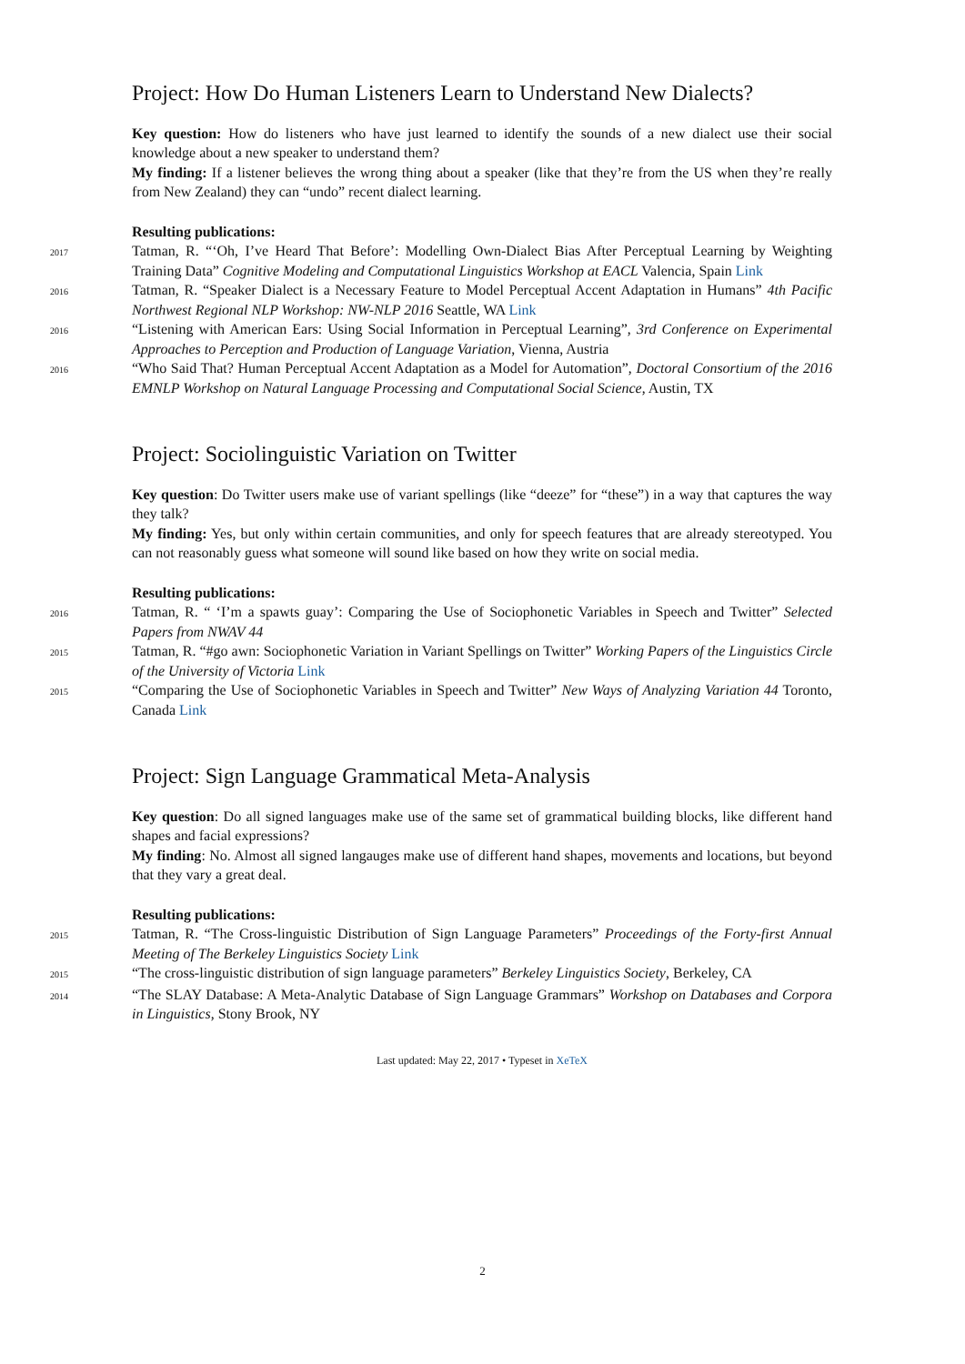Project: How Do Human Listeners Learn to Understand New Dialects?
Key question: How do listeners who have just learned to identify the sounds of a new dialect use their social knowledge about a new speaker to understand them?
My finding: If a listener believes the wrong thing about a speaker (like that they’re from the US when they’re really from New Zealand) they can “undo” recent dialect learning.
Resulting publications:
2017
Tatman, R. “‘Oh, I’ve Heard That Before’: Modelling Own-Dialect Bias After Perceptual Learning by Weighting Training Data” Cognitive Modeling and Computational Linguistics Workshop at EACL Valencia, Spain Link
2016
Tatman, R. “Speaker Dialect is a Necessary Feature to Model Perceptual Accent Adaptation in Humans” 4th Pacific Northwest Regional NLP Workshop: NW-NLP 2016 Seattle, WA Link
2016
“Listening with American Ears: Using Social Information in Perceptual Learning”, 3rd Conference on Experimental Approaches to Perception and Production of Language Variation, Vienna, Austria
2016
“Who Said That? Human Perceptual Accent Adaptation as a Model for Automation”, Doctoral Consortium of the 2016 EMNLP Workshop on Natural Language Processing and Computational Social Science, Austin, TX
Project: Sociolinguistic Variation on Twitter
Key question: Do Twitter users make use of variant spellings (like “deeze” for “these”) in a way that captures the way they talk?
My finding: Yes, but only within certain communities, and only for speech features that are already stereotyped. You can not reasonably guess what someone will sound like based on how they write on social media.
Resulting publications:
2016
Tatman, R. “ ‘I’m a spawts guay’: Comparing the Use of Sociophonetic Variables in Speech and Twitter” Selected Papers from NWAV 44
2015
Tatman, R. “#go awn: Sociophonetic Variation in Variant Spellings on Twitter” Working Papers of the Linguistics Circle of the University of Victoria Link
2015
“Comparing the Use of Sociophonetic Variables in Speech and Twitter” New Ways of Analyzing Variation 44 Toronto, Canada Link
Project: Sign Language Grammatical Meta-Analysis
Key question: Do all signed languages make use of the same set of grammatical building blocks, like different hand shapes and facial expressions?
My finding: No. Almost all signed langauges make use of different hand shapes, movements and locations, but beyond that they vary a great deal.
Resulting publications:
2015
Tatman, R. “The Cross-linguistic Distribution of Sign Language Parameters” Proceedings of the Forty-first Annual Meeting of The Berkeley Linguistics Society Link
2015
“The cross-linguistic distribution of sign language parameters” Berkeley Linguistics Society, Berkeley, CA
2014
“The SLAY Database: A Meta-Analytic Database of Sign Language Grammars” Workshop on Databases and Corpora in Linguistics, Stony Brook, NY
Last updated: May 22, 2017 • Typeset in XeTeX
2